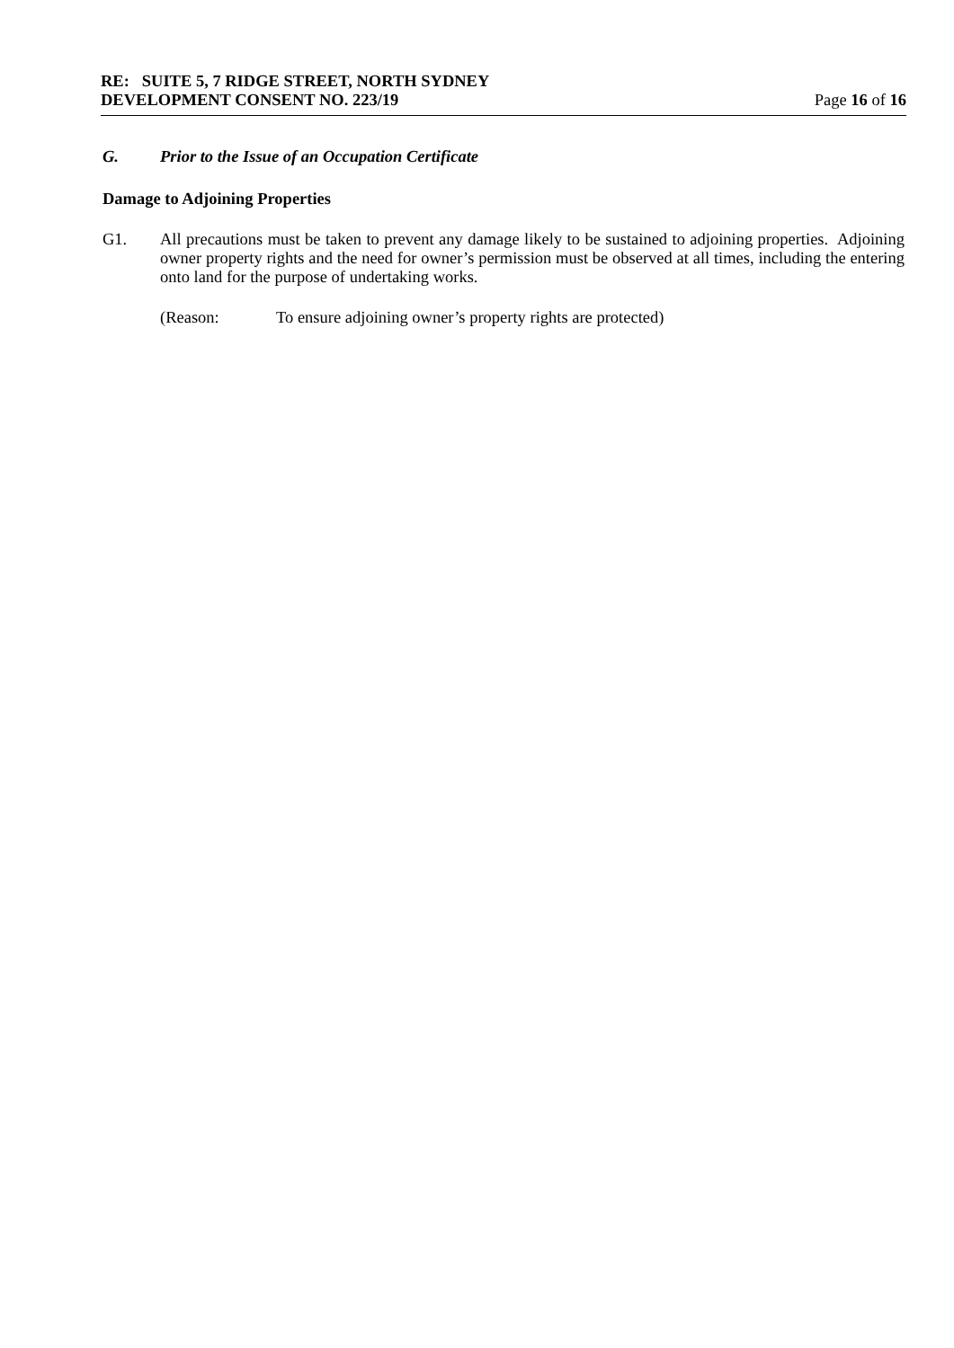RE: SUITE 5, 7 RIDGE STREET, NORTH SYDNEY
DEVELOPMENT CONSENT NO. 223/19 Page 16 of 16
G. Prior to the Issue of an Occupation Certificate
Damage to Adjoining Properties
G1. All precautions must be taken to prevent any damage likely to be sustained to adjoining properties. Adjoining owner property rights and the need for owner’s permission must be observed at all times, including the entering onto land for the purpose of undertaking works.
(Reason: To ensure adjoining owner’s property rights are protected)